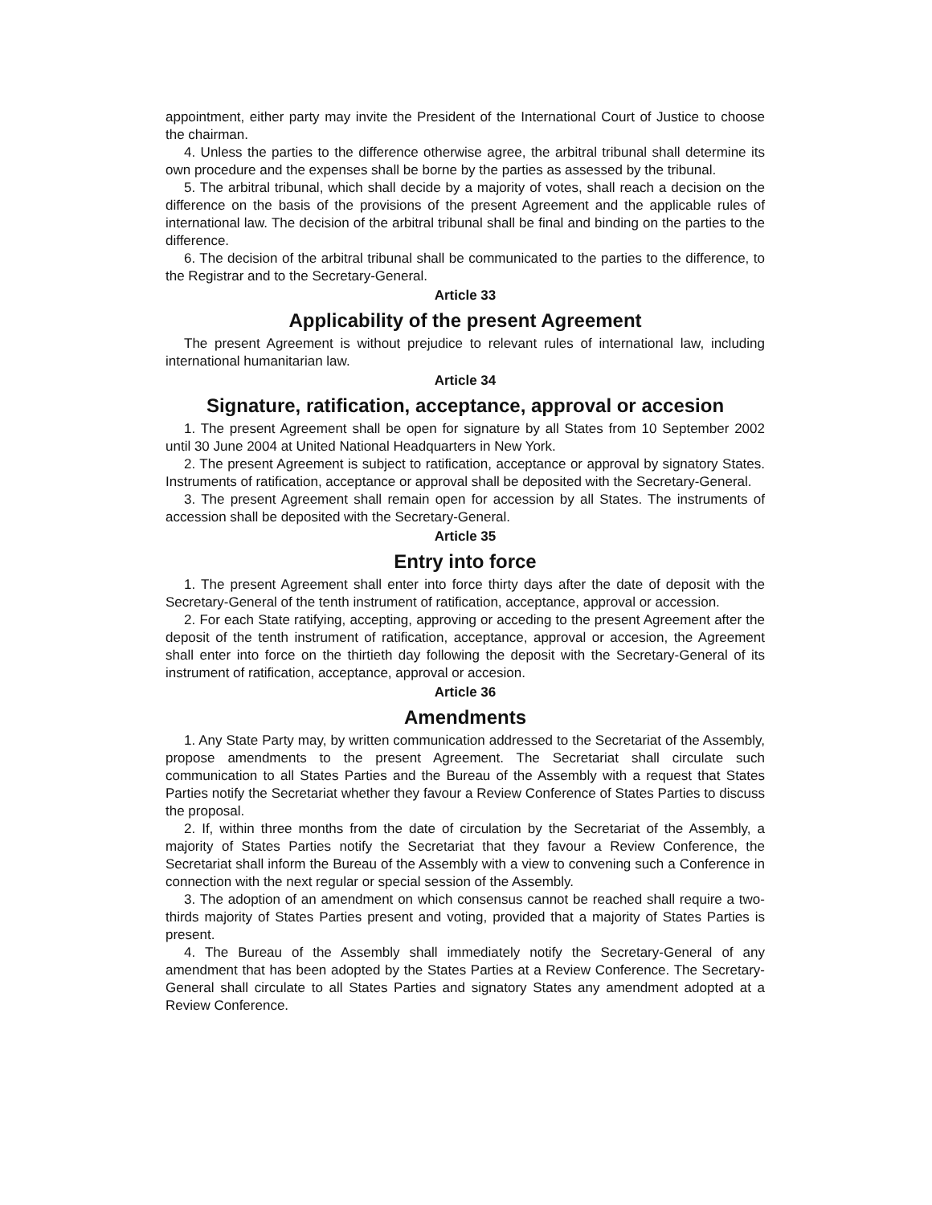appointment, either party may invite the President of the International Court of Justice to choose the chairman.
4. Unless the parties to the difference otherwise agree, the arbitral tribunal shall determine its own procedure and the expenses shall be borne by the parties as assessed by the tribunal.
5. The arbitral tribunal, which shall decide by a majority of votes, shall reach a decision on the difference on the basis of the provisions of the present Agreement and the applicable rules of international law. The decision of the arbitral tribunal shall be final and binding on the parties to the difference.
6. The decision of the arbitral tribunal shall be communicated to the parties to the difference, to the Registrar and to the Secretary-General.
Article 33
Applicability of the present Agreement
The present Agreement is without prejudice to relevant rules of international law, including international humanitarian law.
Article 34
Signature, ratification, acceptance, approval or accesion
1. The present Agreement shall be open for signature by all States from 10 September 2002 until 30 June 2004 at United National Headquarters in New York.
2. The present Agreement is subject to ratification, acceptance or approval by signatory States. Instruments of ratification, acceptance or approval shall be deposited with the Secretary-General.
3. The present Agreement shall remain open for accession by all States. The instruments of accession shall be deposited with the Secretary-General.
Article 35
Entry into force
1. The present Agreement shall enter into force thirty days after the date of deposit with the Secretary-General of the tenth instrument of ratification, acceptance, approval or accession.
2. For each State ratifying, accepting, approving or acceding to the present Agreement after the deposit of the tenth instrument of ratification, acceptance, approval or accesion, the Agreement shall enter into force on the thirtieth day following the deposit with the Secretary-General of its instrument of ratification, acceptance, approval or accesion.
Article 36
Amendments
1. Any State Party may, by written communication addressed to the Secretariat of the Assembly, propose amendments to the present Agreement. The Secretariat shall circulate such communication to all States Parties and the Bureau of the Assembly with a request that States Parties notify the Secretariat whether they favour a Review Conference of States Parties to discuss the proposal.
2. If, within three months from the date of circulation by the Secretariat of the Assembly, a majority of States Parties notify the Secretariat that they favour a Review Conference, the Secretariat shall inform the Bureau of the Assembly with a view to convening such a Conference in connection with the next regular or special session of the Assembly.
3. The adoption of an amendment on which consensus cannot be reached shall require a two-thirds majority of States Parties present and voting, provided that a majority of States Parties is present.
4. The Bureau of the Assembly shall immediately notify the Secretary-General of any amendment that has been adopted by the States Parties at a Review Conference. The Secretary-General shall circulate to all States Parties and signatory States any amendment adopted at a Review Conference.